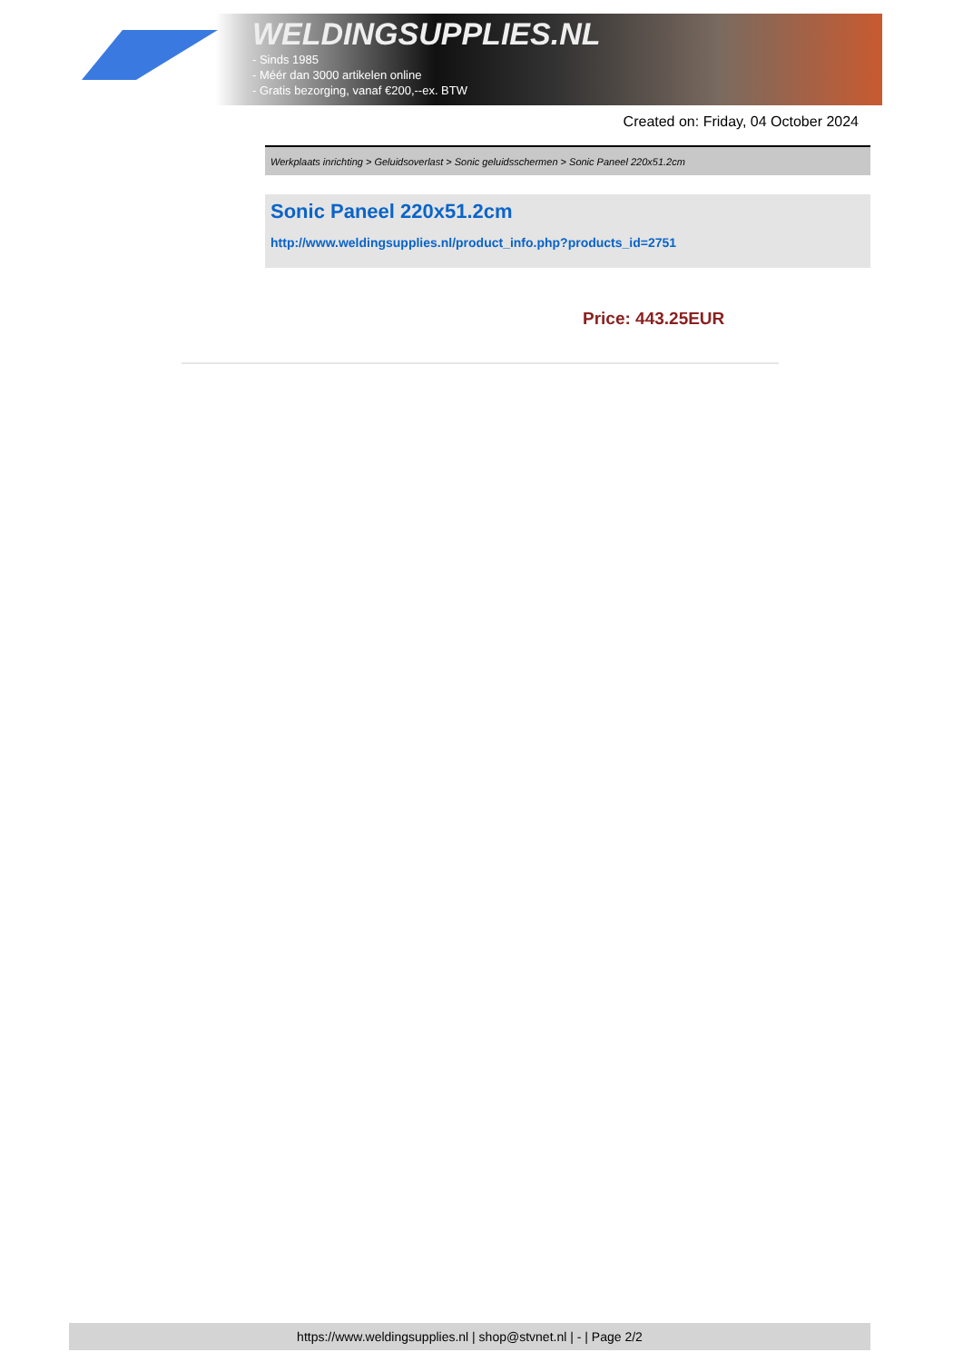WELDINGSUPPLIES.NL
- Sinds 1985
- Méér dan 3000 artikelen online
- Gratis bezorging, vanaf €200,--ex. BTW
Created on: Friday, 04 October 2024
Werkplaats inrichting > Geluidsoverlast > Sonic geluidsschermen > Sonic Paneel 220x51.2cm
Sonic Paneel 220x51.2cm
http://www.weldingsupplies.nl/product_info.php?products_id=2751
Price: 443.25EUR
https://www.weldingsupplies.nl | shop@stvnet.nl | - | Page 2/2